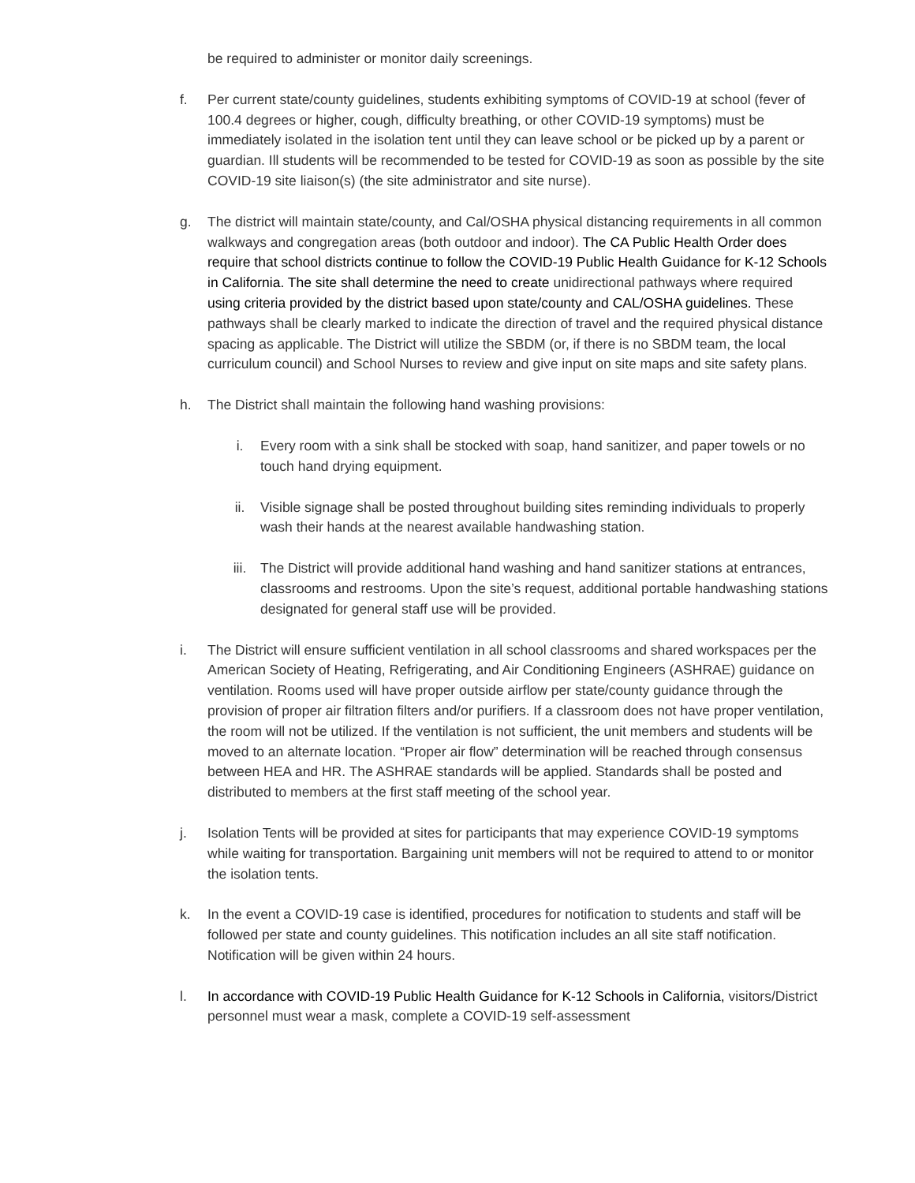be required to administer or monitor daily screenings.
f. Per current state/county guidelines, students exhibiting symptoms of COVID-19 at school (fever of 100.4 degrees or higher, cough, difficulty breathing, or other COVID-19 symptoms) must be immediately isolated in the isolation tent until they can leave school or be picked up by a parent or guardian. Ill students will be recommended to be tested for COVID-19 as soon as possible by the site COVID-19 site liaison(s) (the site administrator and site nurse).
g. The district will maintain state/county, and Cal/OSHA physical distancing requirements in all common walkways and congregation areas (both outdoor and indoor). The CA Public Health Order does require that school districts continue to follow the COVID-19 Public Health Guidance for K-12 Schools in California. The site shall determine the need to create unidirectional pathways where required using criteria provided by the district based upon state/county and CAL/OSHA guidelines. These pathways shall be clearly marked to indicate the direction of travel and the required physical distance spacing as applicable. The District will utilize the SBDM (or, if there is no SBDM team, the local curriculum council) and School Nurses to review and give input on site maps and site safety plans.
h. The District shall maintain the following hand washing provisions:
i. Every room with a sink shall be stocked with soap, hand sanitizer, and paper towels or no touch hand drying equipment.
ii. Visible signage shall be posted throughout building sites reminding individuals to properly wash their hands at the nearest available handwashing station.
iii. The District will provide additional hand washing and hand sanitizer stations at entrances, classrooms and restrooms. Upon the site’s request, additional portable handwashing stations designated for general staff use will be provided.
i. The District will ensure sufficient ventilation in all school classrooms and shared workspaces per the American Society of Heating, Refrigerating, and Air Conditioning Engineers (ASHRAE) guidance on ventilation. Rooms used will have proper outside airflow per state/county guidance through the provision of proper air filtration filters and/or purifiers. If a classroom does not have proper ventilation, the room will not be utilized. If the ventilation is not sufficient, the unit members and students will be moved to an alternate location. “Proper air flow” determination will be reached through consensus between HEA and HR. The ASHRAE standards will be applied. Standards shall be posted and distributed to members at the first staff meeting of the school year.
j. Isolation Tents will be provided at sites for participants that may experience COVID-19 symptoms while waiting for transportation. Bargaining unit members will not be required to attend to or monitor the isolation tents.
k. In the event a COVID-19 case is identified, procedures for notification to students and staff will be followed per state and county guidelines. This notification includes an all site staff notification. Notification will be given within 24 hours.
l. In accordance with COVID-19 Public Health Guidance for K-12 Schools in California, visitors/District personnel must wear a mask, complete a COVID-19 self-assessment